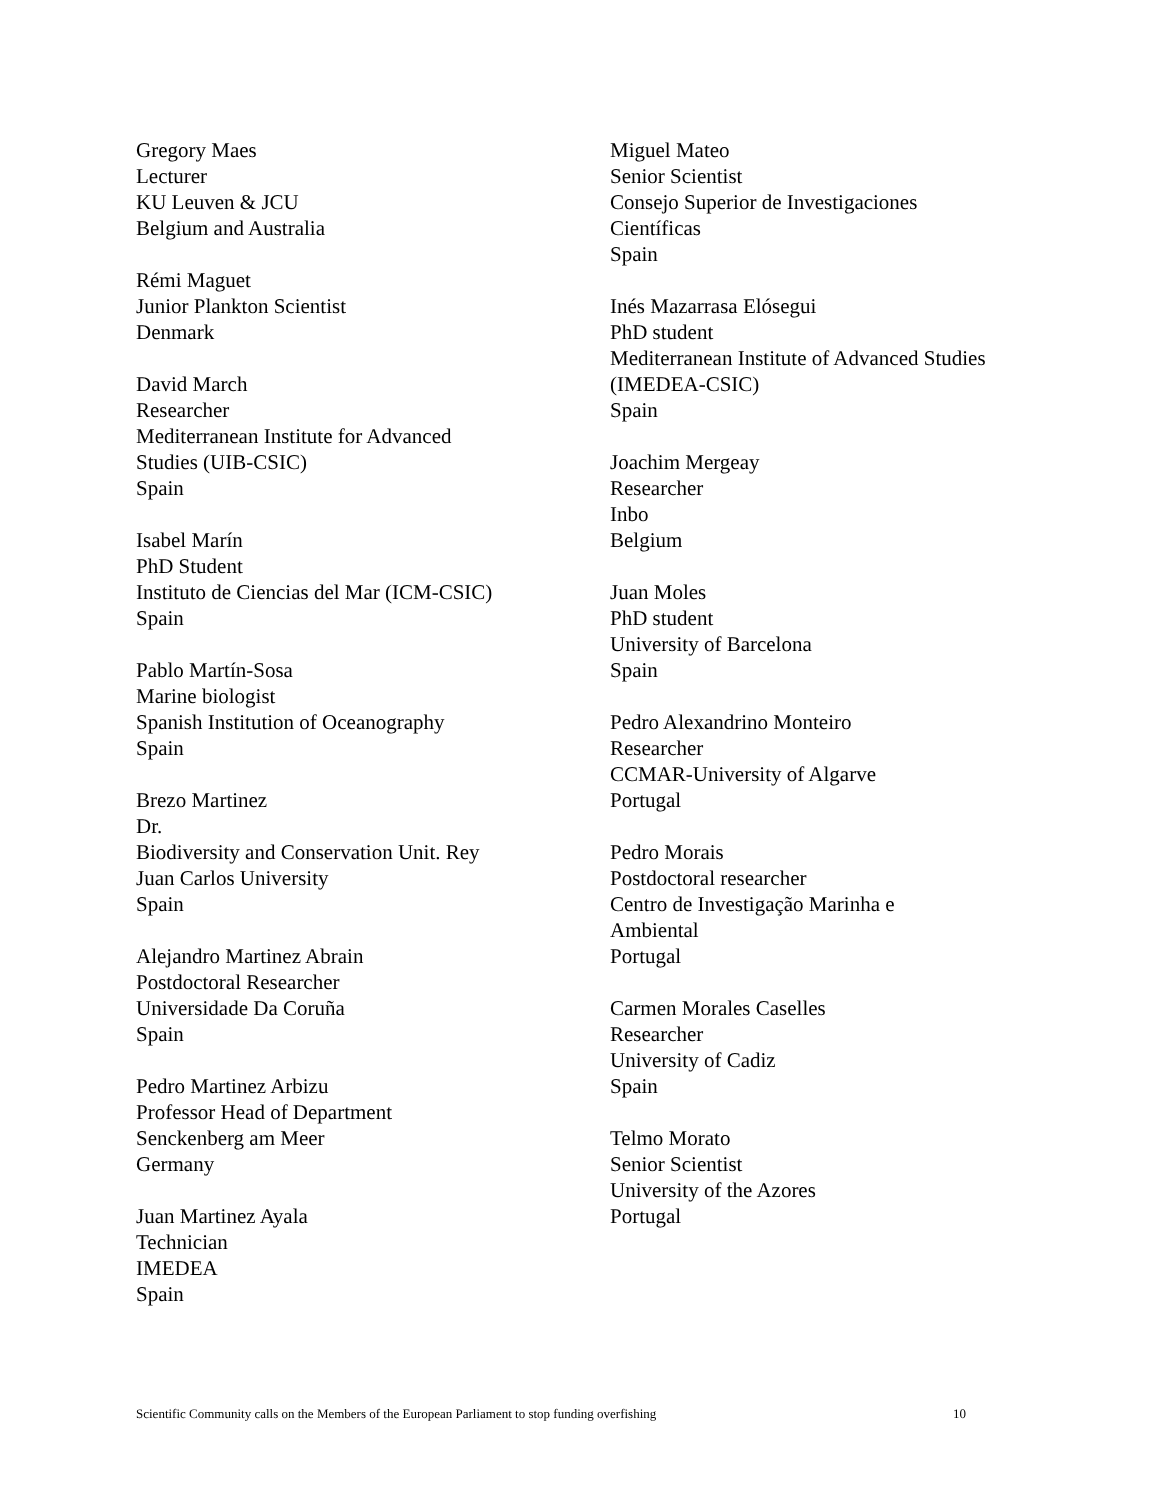Gregory Maes
Lecturer
KU Leuven & JCU
Belgium and Australia
Rémi Maguet
Junior Plankton Scientist
Denmark
David March
Researcher
Mediterranean Institute for Advanced
Studies (UIB-CSIC)
Spain
Isabel Marín
PhD Student
Instituto de Ciencias del Mar (ICM-CSIC)
Spain
Pablo Martín-Sosa
Marine biologist
Spanish Institution of Oceanography
Spain
Brezo Martinez
Dr.
Biodiversity and Conservation Unit. Rey
Juan Carlos University
Spain
Alejandro Martinez Abrain
Postdoctoral Researcher
Universidade Da Coruña
Spain
Pedro Martinez Arbizu
Professor Head of Department
Senckenberg am Meer
Germany
Juan Martinez Ayala
Technician
IMEDEA
Spain
Miguel Mateo
Senior Scientist
Consejo Superior de Investigaciones
Científicas
Spain
Inés Mazarrasa Elósegui
PhD student
Mediterranean Institute of Advanced Studies
(IMEDEA-CSIC)
Spain
Joachim Mergeay
Researcher
Inbo
Belgium
Juan Moles
PhD student
University of Barcelona
Spain
Pedro Alexandrino Monteiro
Researcher
CCMAR-University of Algarve
Portugal
Pedro Morais
Postdoctoral researcher
Centro de Investigação Marinha e
Ambiental
Portugal
Carmen Morales Caselles
Researcher
University of Cadiz
Spain
Telmo Morato
Senior Scientist
University of the Azores
Portugal
Scientific Community calls on the Members of the European Parliament to stop funding overfishing 10